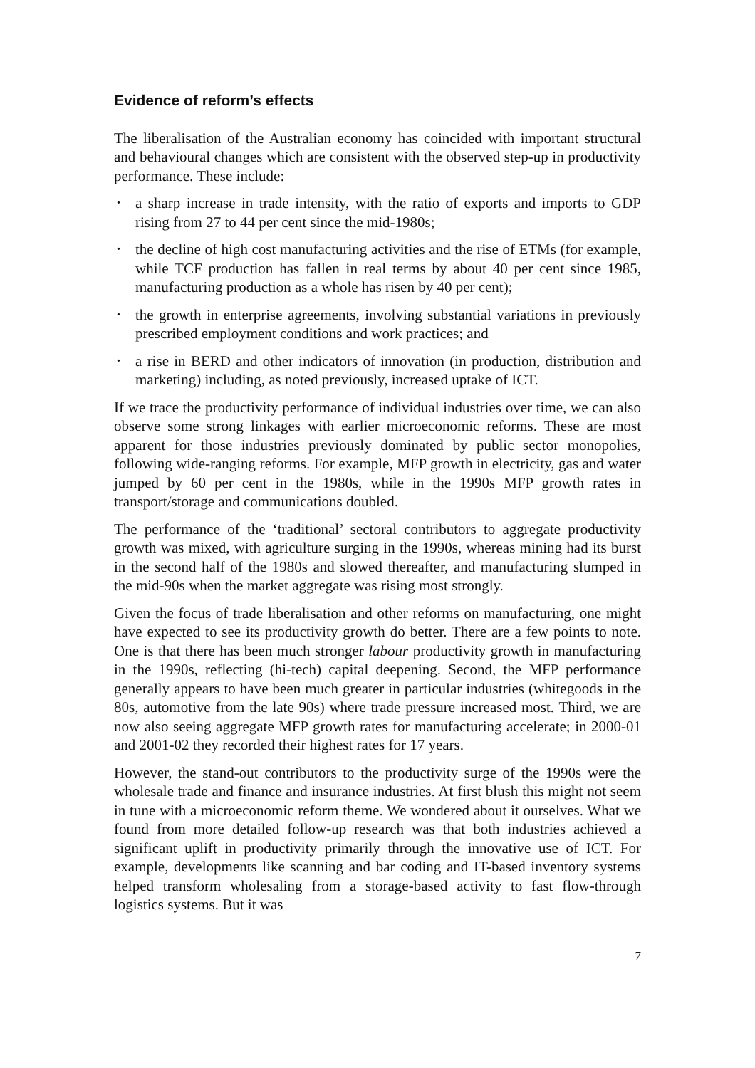Evidence of reform’s effects
The liberalisation of the Australian economy has coincided with important structural and behavioural changes which are consistent with the observed step-up in productivity performance. These include:
• a sharp increase in trade intensity, with the ratio of exports and imports to GDP rising from 27 to 44 per cent since the mid-1980s;
• the decline of high cost manufacturing activities and the rise of ETMs (for example, while TCF production has fallen in real terms by about 40 per cent since 1985, manufacturing production as a whole has risen by 40 per cent);
• the growth in enterprise agreements, involving substantial variations in previously prescribed employment conditions and work practices; and
• a rise in BERD and other indicators of innovation (in production, distribution and marketing) including, as noted previously, increased uptake of ICT.
If we trace the productivity performance of individual industries over time, we can also observe some strong linkages with earlier microeconomic reforms. These are most apparent for those industries previously dominated by public sector monopolies, following wide-ranging reforms. For example, MFP growth in electricity, gas and water jumped by 60 per cent in the 1980s, while in the 1990s MFP growth rates in transport/storage and communications doubled.
The performance of the ‘traditional’ sectoral contributors to aggregate productivity growth was mixed, with agriculture surging in the 1990s, whereas mining had its burst in the second half of the 1980s and slowed thereafter, and manufacturing slumped in the mid-90s when the market aggregate was rising most strongly.
Given the focus of trade liberalisation and other reforms on manufacturing, one might have expected to see its productivity growth do better. There are a few points to note. One is that there has been much stronger labour productivity growth in manufacturing in the 1990s, reflecting (hi-tech) capital deepening. Second, the MFP performance generally appears to have been much greater in particular industries (whitegoods in the 80s, automotive from the late 90s) where trade pressure increased most. Third, we are now also seeing aggregate MFP growth rates for manufacturing accelerate; in 2000-01 and 2001-02 they recorded their highest rates for 17 years.
However, the stand-out contributors to the productivity surge of the 1990s were the wholesale trade and finance and insurance industries. At first blush this might not seem in tune with a microeconomic reform theme. We wondered about it ourselves. What we found from more detailed follow-up research was that both industries achieved a significant uplift in productivity primarily through the innovative use of ICT. For example, developments like scanning and bar coding and IT-based inventory systems helped transform wholesaling from a storage-based activity to fast flow-through logistics systems. But it was
7